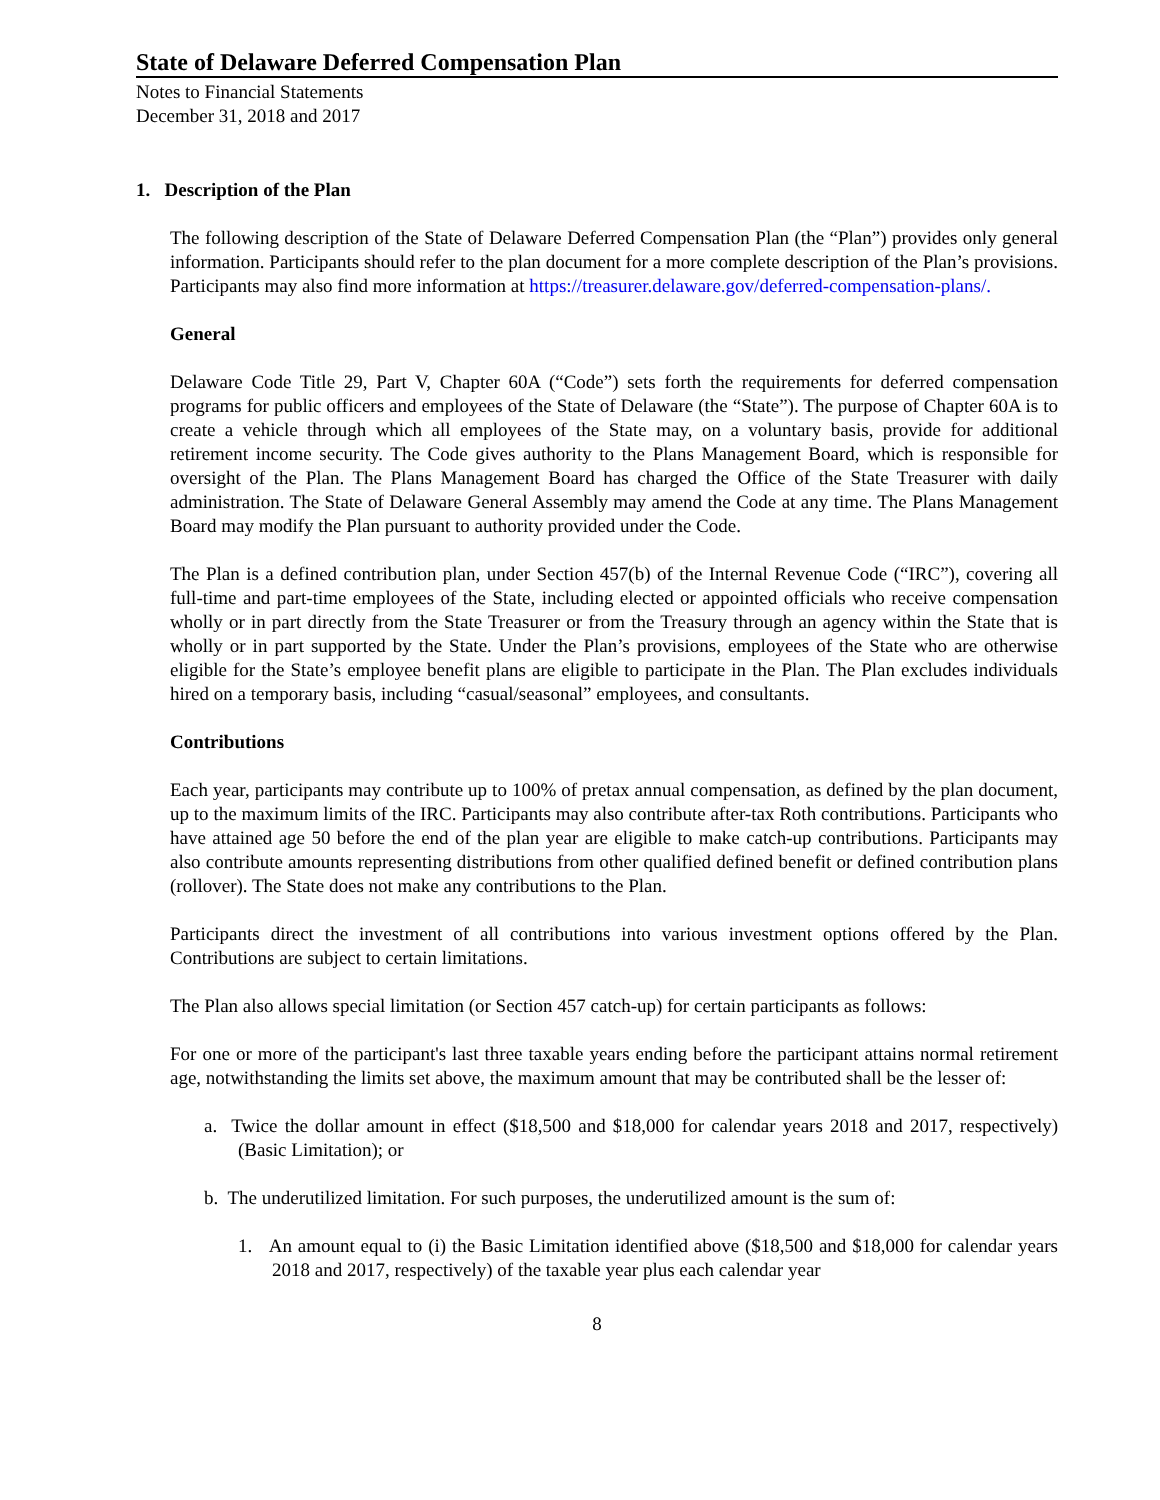State of Delaware Deferred Compensation Plan
Notes to Financial Statements
December 31, 2018 and 2017
1. Description of the Plan
The following description of the State of Delaware Deferred Compensation Plan (the “Plan”) provides only general information. Participants should refer to the plan document for a more complete description of the Plan’s provisions. Participants may also find more information at https://treasurer.delaware.gov/deferred-compensation-plans/.
General
Delaware Code Title 29, Part V, Chapter 60A (“Code”) sets forth the requirements for deferred compensation programs for public officers and employees of the State of Delaware (the “State”). The purpose of Chapter 60A is to create a vehicle through which all employees of the State may, on a voluntary basis, provide for additional retirement income security. The Code gives authority to the Plans Management Board, which is responsible for oversight of the Plan. The Plans Management Board has charged the Office of the State Treasurer with daily administration. The State of Delaware General Assembly may amend the Code at any time. The Plans Management Board may modify the Plan pursuant to authority provided under the Code.
The Plan is a defined contribution plan, under Section 457(b) of the Internal Revenue Code (“IRC”), covering all full-time and part-time employees of the State, including elected or appointed officials who receive compensation wholly or in part directly from the State Treasurer or from the Treasury through an agency within the State that is wholly or in part supported by the State. Under the Plan’s provisions, employees of the State who are otherwise eligible for the State’s employee benefit plans are eligible to participate in the Plan. The Plan excludes individuals hired on a temporary basis, including “casual/seasonal” employees, and consultants.
Contributions
Each year, participants may contribute up to 100% of pretax annual compensation, as defined by the plan document, up to the maximum limits of the IRC. Participants may also contribute after-tax Roth contributions. Participants who have attained age 50 before the end of the plan year are eligible to make catch-up contributions. Participants may also contribute amounts representing distributions from other qualified defined benefit or defined contribution plans (rollover). The State does not make any contributions to the Plan.
Participants direct the investment of all contributions into various investment options offered by the Plan. Contributions are subject to certain limitations.
The Plan also allows special limitation (or Section 457 catch-up) for certain participants as follows:
For one or more of the participant's last three taxable years ending before the participant attains normal retirement age, notwithstanding the limits set above, the maximum amount that may be contributed shall be the lesser of:
a. Twice the dollar amount in effect ($18,500 and $18,000 for calendar years 2018 and 2017, respectively) (Basic Limitation); or
b. The underutilized limitation. For such purposes, the underutilized amount is the sum of:
1. An amount equal to (i) the Basic Limitation identified above ($18,500 and $18,000 for calendar years 2018 and 2017, respectively) of the taxable year plus each calendar year
8